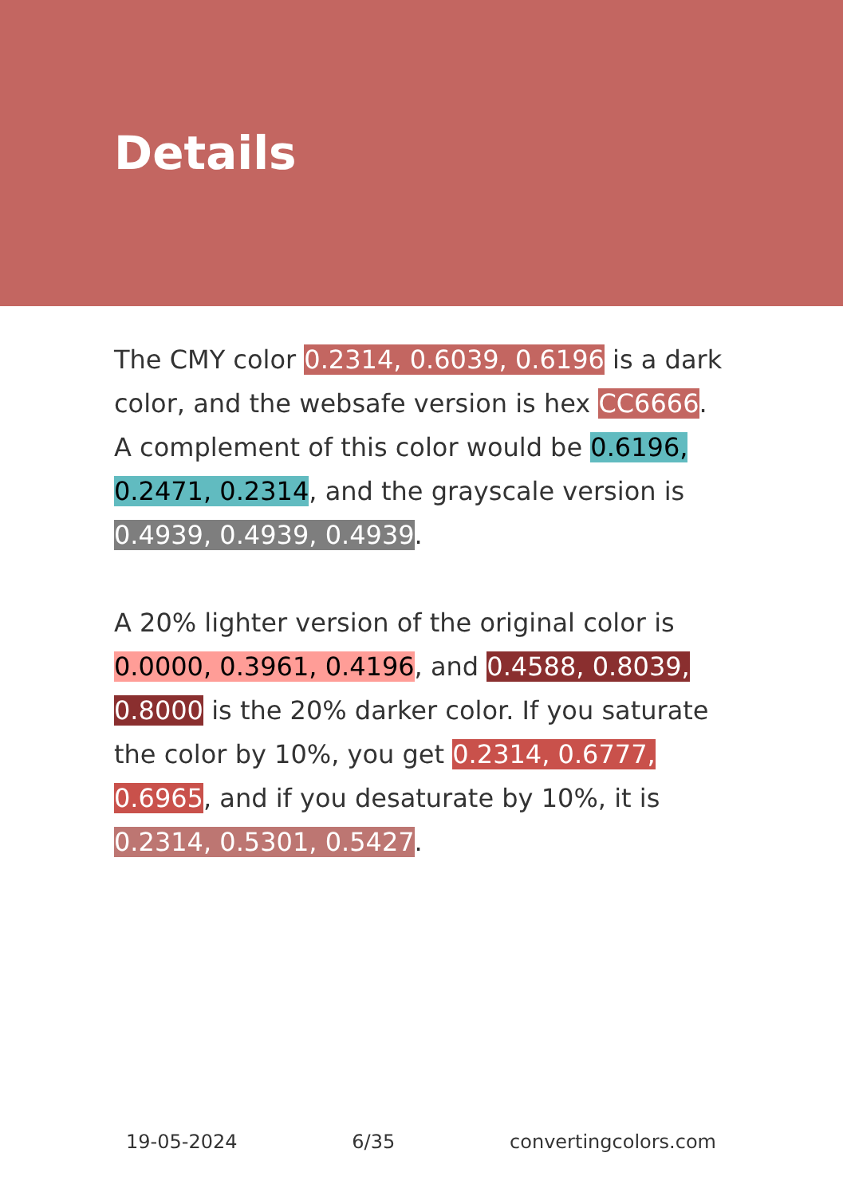Details
The CMY color 0.2314, 0.6039, 0.6196 is a dark color, and the websafe version is hex CC6666. A complement of this color would be 0.6196, 0.2471, 0.2314, and the grayscale version is 0.4939, 0.4939, 0.4939.
A 20% lighter version of the original color is 0.0000, 0.3961, 0.4196, and 0.4588, 0.8039, 0.8000 is the 20% darker color. If you saturate the color by 10%, you get 0.2314, 0.6777, 0.6965, and if you desaturate by 10%, it is 0.2314, 0.5301, 0.5427.
19-05-2024 6/35 convertingcolors.com